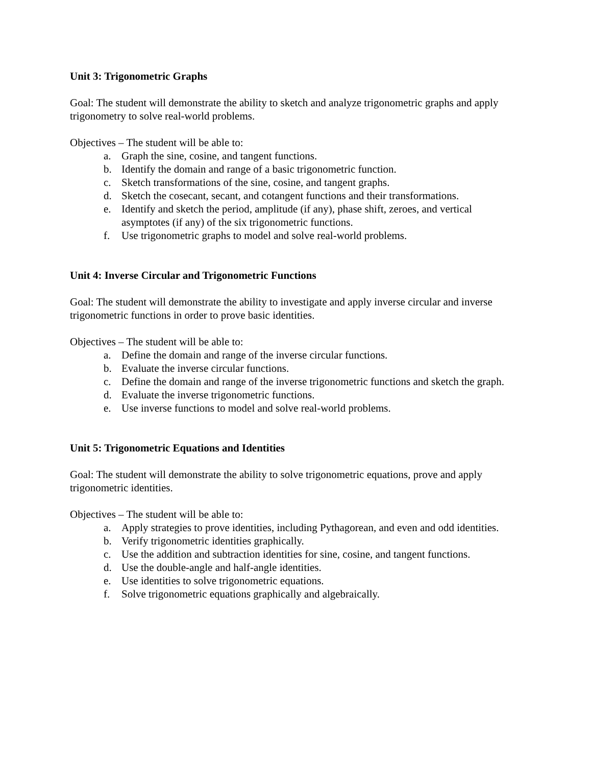Unit 3: Trigonometric Graphs
Goal: The student will demonstrate the ability to sketch and analyze trigonometric graphs and apply trigonometry to solve real-world problems.
Objectives – The student will be able to:
a. Graph the sine, cosine, and tangent functions.
b. Identify the domain and range of a basic trigonometric function.
c. Sketch transformations of the sine, cosine, and tangent graphs.
d. Sketch the cosecant, secant, and cotangent functions and their transformations.
e. Identify and sketch the period, amplitude (if any), phase shift, zeroes, and vertical asymptotes (if any) of the six trigonometric functions.
f. Use trigonometric graphs to model and solve real-world problems.
Unit 4: Inverse Circular and Trigonometric Functions
Goal: The student will demonstrate the ability to investigate and apply inverse circular and inverse trigonometric functions in order to prove basic identities.
Objectives – The student will be able to:
a. Define the domain and range of the inverse circular functions.
b. Evaluate the inverse circular functions.
c. Define the domain and range of the inverse trigonometric functions and sketch the graph.
d. Evaluate the inverse trigonometric functions.
e. Use inverse functions to model and solve real-world problems.
Unit 5: Trigonometric Equations and Identities
Goal: The student will demonstrate the ability to solve trigonometric equations, prove and apply trigonometric identities.
Objectives – The student will be able to:
a. Apply strategies to prove identities, including Pythagorean, and even and odd identities.
b. Verify trigonometric identities graphically.
c. Use the addition and subtraction identities for sine, cosine, and tangent functions.
d. Use the double-angle and half-angle identities.
e. Use identities to solve trigonometric equations.
f. Solve trigonometric equations graphically and algebraically.